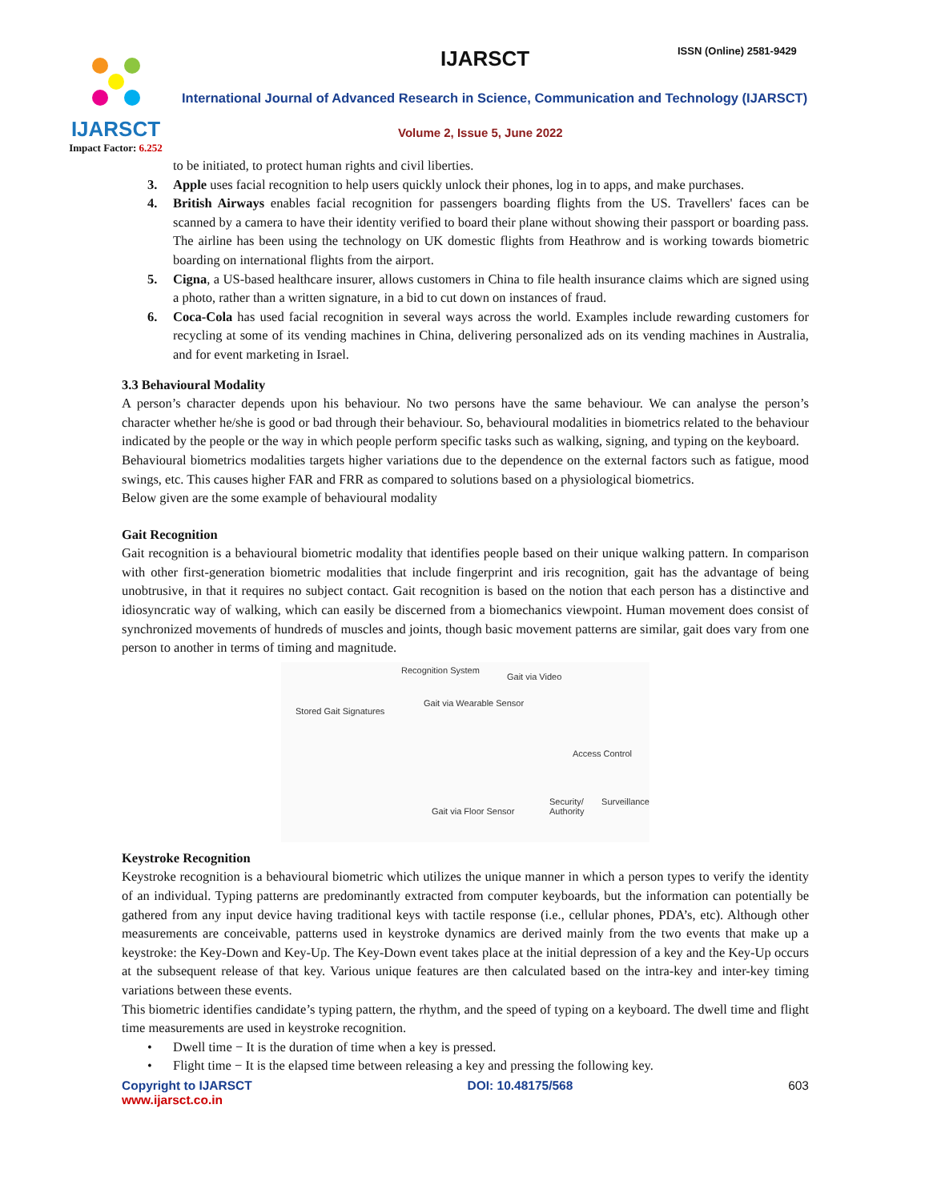IJARSCT
Impact Factor: 6.252
IJARSCT ISSN (Online) 2581-9429
International Journal of Advanced Research in Science, Communication and Technology (IJARSCT)
Volume 2, Issue 5, June 2022
to be initiated, to protect human rights and civil liberties.
3. Apple uses facial recognition to help users quickly unlock their phones, log in to apps, and make purchases.
4. British Airways enables facial recognition for passengers boarding flights from the US. Travellers' faces can be scanned by a camera to have their identity verified to board their plane without showing their passport or boarding pass. The airline has been using the technology on UK domestic flights from Heathrow and is working towards biometric boarding on international flights from the airport.
5. Cigna, a US-based healthcare insurer, allows customers in China to file health insurance claims which are signed using a photo, rather than a written signature, in a bid to cut down on instances of fraud.
6. Coca-Cola has used facial recognition in several ways across the world. Examples include rewarding customers for recycling at some of its vending machines in China, delivering personalized ads on its vending machines in Australia, and for event marketing in Israel.
3.3 Behavioural Modality
A person’s character depends upon his behaviour. No two persons have the same behaviour. We can analyse the person’s character whether he/she is good or bad through their behaviour. So, behavioural modalities in biometrics related to the behaviour indicated by the people or the way in which people perform specific tasks such as walking, signing, and typing on the keyboard.
Behavioural biometrics modalities targets higher variations due to the dependence on the external factors such as fatigue, mood swings, etc. This causes higher FAR and FRR as compared to solutions based on a physiological biometrics.
Below given are the some example of behavioural modality
Gait Recognition
Gait recognition is a behavioural biometric modality that identifies people based on their unique walking pattern. In comparison with other first-generation biometric modalities that include fingerprint and iris recognition, gait has the advantage of being unobtrusive, in that it requires no subject contact. Gait recognition is based on the notion that each person has a distinctive and idiosyncratic way of walking, which can easily be discerned from a biomechanics viewpoint. Human movement does consist of synchronized movements of hundreds of muscles and joints, though basic movement patterns are similar, gait does vary from one person to another in terms of timing and magnitude.
Recognition System
Gait via Video
Stored Gait Signatures
Gait via Wearable Sensor
Access Control
Gait via Floor Sensor
Security/ Surveillance Authority
Keystroke Recognition
Keystroke recognition is a behavioural biometric which utilizes the unique manner in which a person types to verify the identity of an individual. Typing patterns are predominantly extracted from computer keyboards, but the information can potentially be gathered from any input device having traditional keys with tactile response (i.e., cellular phones, PDA’s, etc). Although other measurements are conceivable, patterns used in keystroke dynamics are derived mainly from the two events that make up a keystroke: the Key-Down and Key-Up. The Key-Down event takes place at the initial depression of a key and the Key-Up occurs at the subsequent release of that key. Various unique features are then calculated based on the intra-key and inter-key timing variations between these events.
This biometric identifies candidate’s typing pattern, the rhythm, and the speed of typing on a keyboard. The dwell time and flight time measurements are used in keystroke recognition.
• Dwell time − It is the duration of time when a key is pressed.
• Flight time − It is the elapsed time between releasing a key and pressing the following key.
Copyright to IJARSCT
www.ijarsct.co.in DOI: 10.48175/568 603